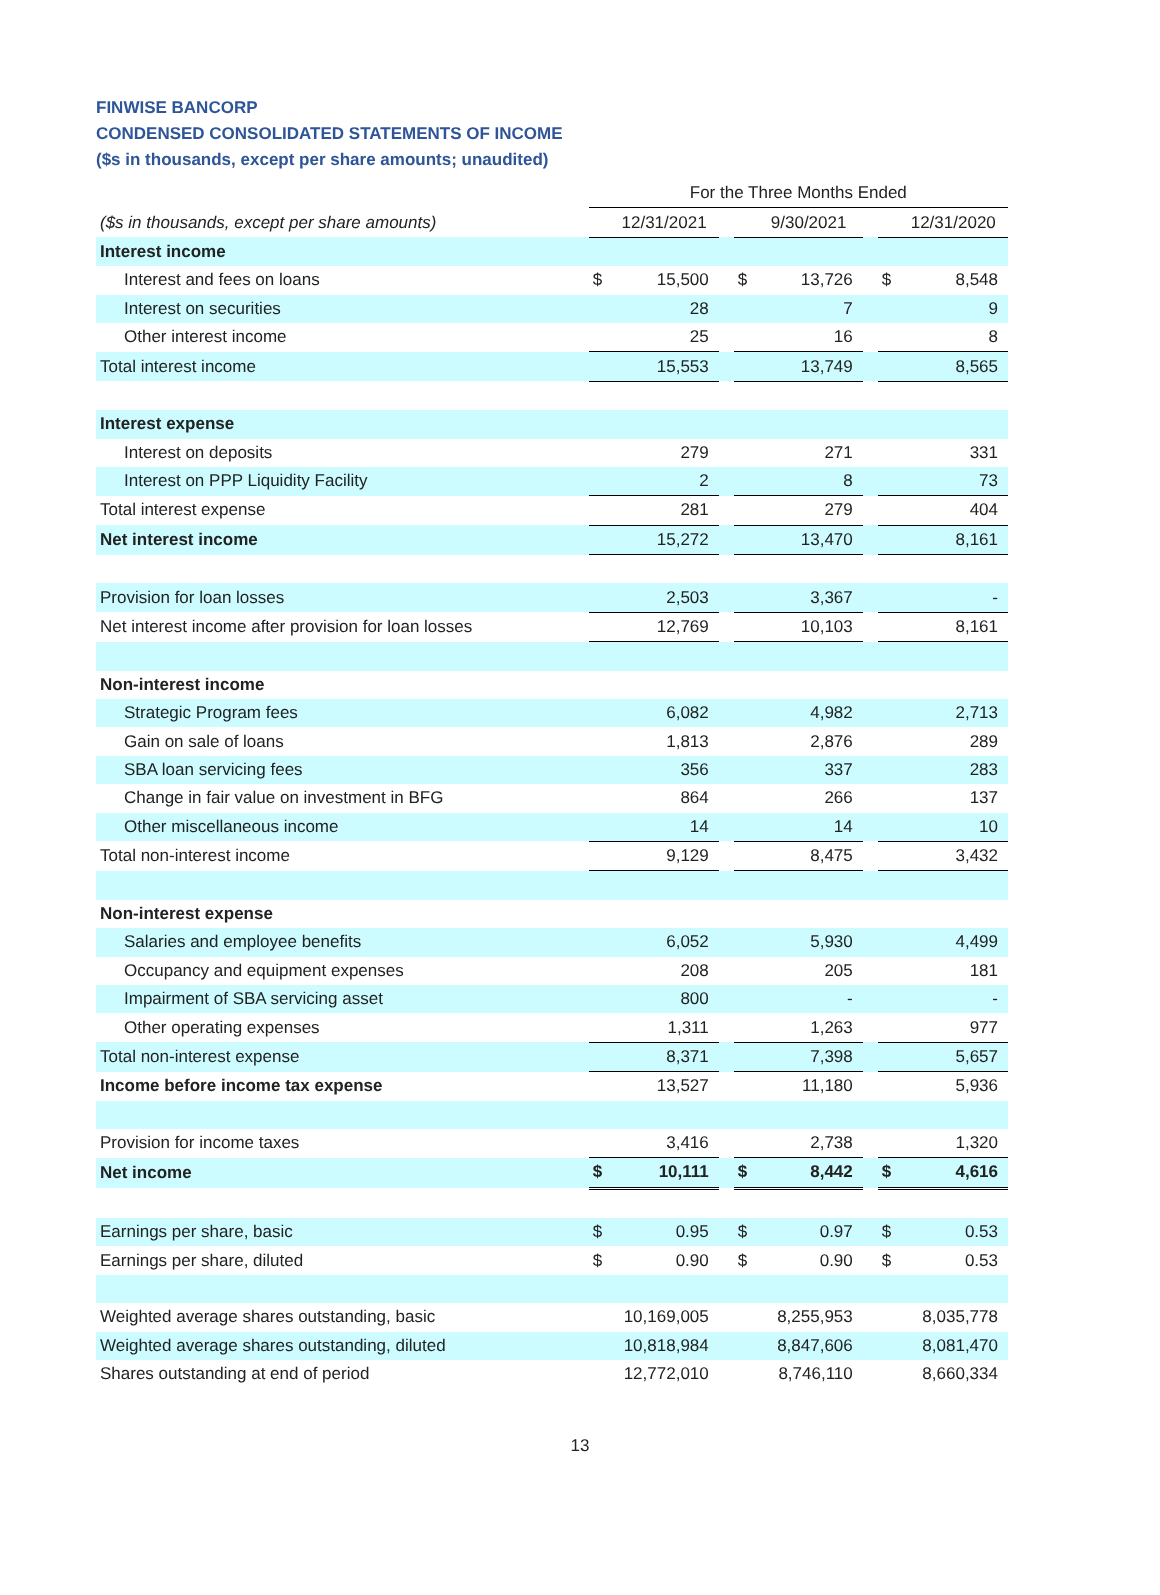FINWISE BANCORP
CONDENSED CONSOLIDATED STATEMENTS OF INCOME
($s in thousands, except per share amounts; unaudited)
| | For the Three Months Ended | | | | | | | |
| --- | --- | --- | --- | --- | --- | --- | --- | --- |
| ($s in thousands, except per share amounts) | | 12/31/2021 | | | 9/30/2021 | | | 12/31/2020 |
| Interest income | | | | | | | | |
| Interest and fees on loans | $ | 15,500 | | $ | 13,726 | | $ | 8,548 |
| Interest on securities | | 28 | | | 7 | | | 9 |
| Other interest income | | 25 | | | 16 | | | 8 |
| Total interest income | | 15,553 | | | 13,749 | | | 8,565 |
| Interest expense | | | | | | | | |
| Interest on deposits | | 279 | | | 271 | | | 331 |
| Interest on PPP Liquidity Facility | | 2 | | | 8 | | | 73 |
| Total interest expense | | 281 | | | 279 | | | 404 |
| Net interest income | | 15,272 | | | 13,470 | | | 8,161 |
| Provision for loan losses | | 2,503 | | | 3,367 | | | - |
| Net interest income after provision for loan losses | | 12,769 | | | 10,103 | | | 8,161 |
| Non-interest income | | | | | | | | |
| Strategic Program fees | | 6,082 | | | 4,982 | | | 2,713 |
| Gain on sale of loans | | 1,813 | | | 2,876 | | | 289 |
| SBA loan servicing fees | | 356 | | | 337 | | | 283 |
| Change in fair value on investment in BFG | | 864 | | | 266 | | | 137 |
| Other miscellaneous income | | 14 | | | 14 | | | 10 |
| Total non-interest income | | 9,129 | | | 8,475 | | | 3,432 |
| Non-interest expense | | | | | | | | |
| Salaries and employee benefits | | 6,052 | | | 5,930 | | | 4,499 |
| Occupancy and equipment expenses | | 208 | | | 205 | | | 181 |
| Impairment of SBA servicing asset | | 800 | | | - | | | - |
| Other operating expenses | | 1,311 | | | 1,263 | | | 977 |
| Total non-interest expense | | 8,371 | | | 7,398 | | | 5,657 |
| Income before income tax expense | | 13,527 | | | 11,180 | | | 5,936 |
| Provision for income taxes | | 3,416 | | | 2,738 | | | 1,320 |
| Net income | $ | 10,111 | | $ | 8,442 | | $ | 4,616 |
| Earnings per share, basic | $ | 0.95 | | $ | 0.97 | | $ | 0.53 |
| Earnings per share, diluted | $ | 0.90 | | $ | 0.90 | | $ | 0.53 |
| Weighted average shares outstanding, basic | | 10,169,005 | | | 8,255,953 | | | 8,035,778 |
| Weighted average shares outstanding, diluted | | 10,818,984 | | | 8,847,606 | | | 8,081,470 |
| Shares outstanding at end of period | | 12,772,010 | | | 8,746,110 | | | 8,660,334 |
13